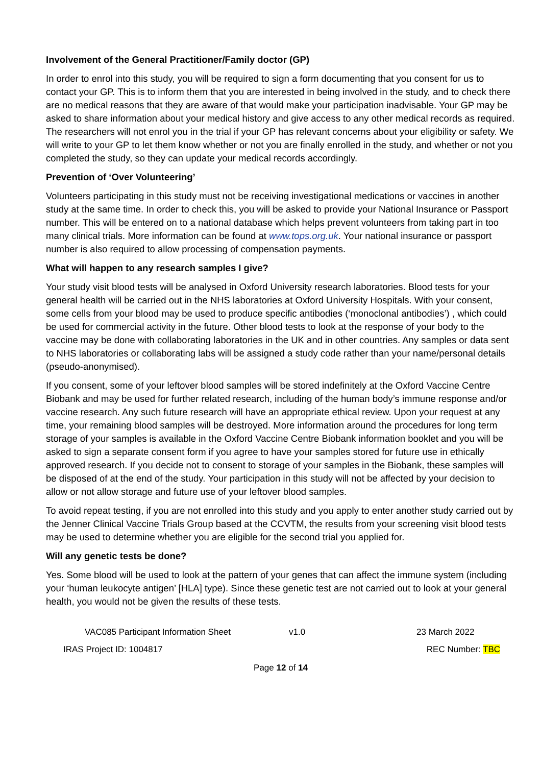Involvement of the General Practitioner/Family doctor (GP)
In order to enrol into this study, you will be required to sign a form documenting that you consent for us to contact your GP. This is to inform them that you are interested in being involved in the study, and to check there are no medical reasons that they are aware of that would make your participation inadvisable. Your GP may be asked to share information about your medical history and give access to any other medical records as required. The researchers will not enrol you in the trial if your GP has relevant concerns about your eligibility or safety. We will write to your GP to let them know whether or not you are finally enrolled in the study, and whether or not you completed the study, so they can update your medical records accordingly.
Prevention of ‘Over Volunteering’
Volunteers participating in this study must not be receiving investigational medications or vaccines in another study at the same time. In order to check this, you will be asked to provide your National Insurance or Passport number. This will be entered on to a national database which helps prevent volunteers from taking part in too many clinical trials. More information can be found at www.tops.org.uk. Your national insurance or passport number is also required to allow processing of compensation payments.
What will happen to any research samples I give?
Your study visit blood tests will be analysed in Oxford University research laboratories. Blood tests for your general health will be carried out in the NHS laboratories at Oxford University Hospitals. With your consent, some cells from your blood may be used to produce specific antibodies (‘monoclonal antibodies’) , which could be used for commercial activity in the future. Other blood tests to look at the response of your body to the vaccine may be done with collaborating laboratories in the UK and in other countries. Any samples or data sent to NHS laboratories or collaborating labs will be assigned a study code rather than your name/personal details (pseudo-anonymised).
If you consent, some of your leftover blood samples will be stored indefinitely at the Oxford Vaccine Centre Biobank and may be used for further related research, including of the human body’s immune response and/or vaccine research. Any such future research will have an appropriate ethical review. Upon your request at any time, your remaining blood samples will be destroyed. More information around the procedures for long term storage of your samples is available in the Oxford Vaccine Centre Biobank information booklet and you will be asked to sign a separate consent form if you agree to have your samples stored for future use in ethically approved research. If you decide not to consent to storage of your samples in the Biobank, these samples will be disposed of at the end of the study. Your participation in this study will not be affected by your decision to allow or not allow storage and future use of your leftover blood samples.
To avoid repeat testing, if you are not enrolled into this study and you apply to enter another study carried out by the Jenner Clinical Vaccine Trials Group based at the CCVTM, the results from your screening visit blood tests may be used to determine whether you are eligible for the second trial you applied for.
Will any genetic tests be done?
Yes. Some blood will be used to look at the pattern of your genes that can affect the immune system (including your ‘human leukocyte antigen’ [HLA] type). Since these genetic test are not carried out to look at your general health, you would not be given the results of these tests.
VAC085 Participant Information Sheet v1.0 23 March 2022
IRAS Project ID: 1004817 REC Number: TBC
Page 12 of 14